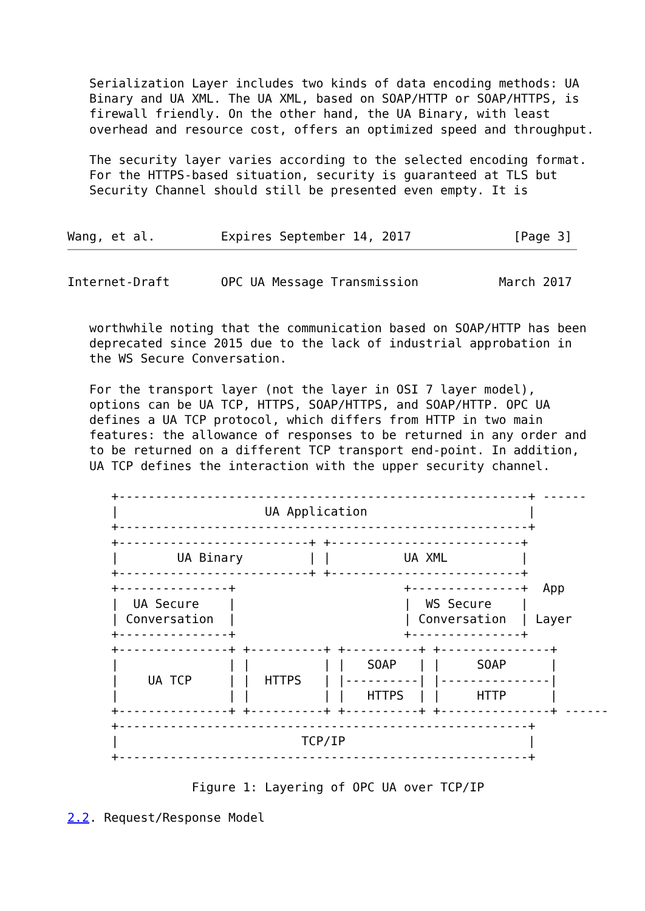Serialization Layer includes two kinds of data encoding methods: UA
   Binary and UA XML. The UA XML, based on SOAP/HTTP or SOAP/HTTPS, is
   firewall friendly. On the other hand, the UA Binary, with least
   overhead and resource cost, offers an optimized speed and throughput.

   The security layer varies according to the selected encoding format.
   For the HTTPS-based situation, security is guaranteed at TLS but
   Security Channel should still be presented even empty. It is


Wang, et al.         Expires September 14, 2017              [Page 3]
Internet-Draft       OPC UA Message Transmission           March 2017


   worthwhile noting that the communication based on SOAP/HTTP has been
   deprecated since 2015 due to the lack of industrial approbation in
   the WS Secure Conversation.

   For the transport layer (not the layer in OSI 7 layer model),
   options can be UA TCP, HTTPS, SOAP/HTTPS, and SOAP/HTTP. OPC UA
   defines a UA TCP protocol, which differs from HTTP in two main
   features: the allowance of responses to be returned in any order and
   to be returned on a different TCP transport end-point. In addition,
   UA TCP defines the interaction with the upper security channel.

      +--------------------------------------------------------+ ------
      |                    UA Application                      |
      +--------------------------------------------------------+
      +--------------------------+ +--------------------------+
      |        UA Binary         | |          UA XML          |
      +--------------------------+ +--------------------------+
      +---------------+                       +---------------+  App
      |  UA Secure    |                       |  WS Secure    |
      | Conversation  |                       | Conversation  | Layer
      +---------------+                       +---------------+
      +---------------+ +----------+ +----------+ +---------------+
      |               | |          | |   SOAP   | |     SOAP      |
      |    UA TCP     | |  HTTPS   | |----------| |---------------|
      |               | |          | |   HTTPS  | |     HTTP      |
      +---------------+ +----------+ +----------+ +---------------+ ------
      +--------------------------------------------------------+
      |                         TCP/IP                         |
      +--------------------------------------------------------+

                 Figure 1: Layering of OPC UA over TCP/IP

2.2. Request/Response Model